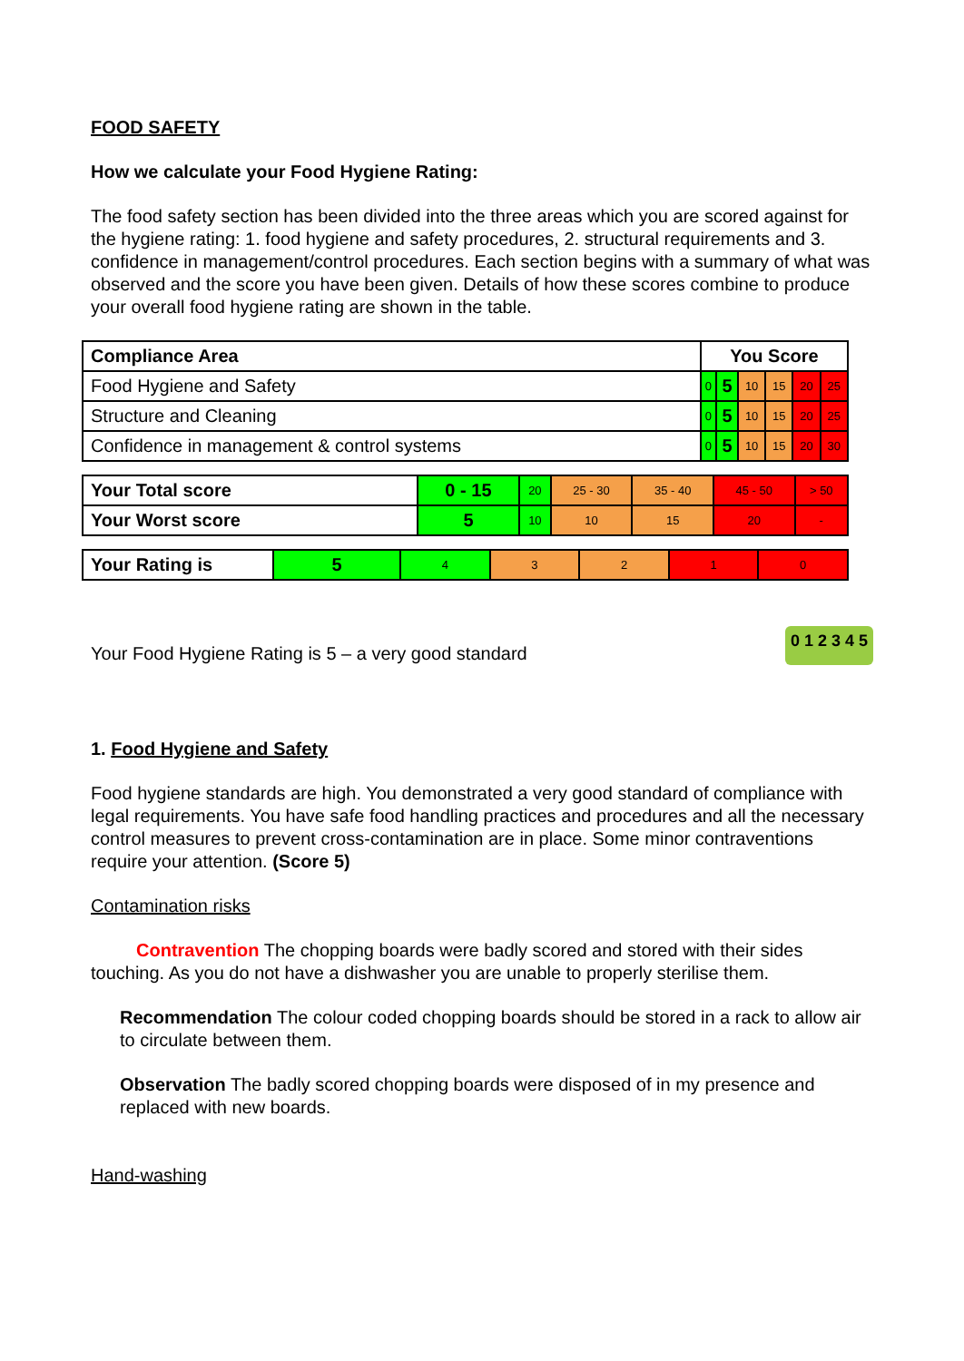FOOD SAFETY
How we calculate your Food Hygiene Rating:
The food safety section has been divided into the three areas which you are scored against for the hygiene rating: 1. food hygiene and safety procedures, 2. structural requirements and 3. confidence in management/control procedures. Each section begins with a summary of what was observed and the score you have been given. Details of how these scores combine to produce your overall food hygiene rating are shown in the table.
| Compliance Area | You Score | | | | | |
| --- | --- | --- | --- | --- | --- | --- |
| Food Hygiene and Safety | 0 | 5 | 10 | 15 | 20 | 25 |
| Structure and Cleaning | 0 | 5 | 10 | 15 | 20 | 25 |
| Confidence in management & control systems | 0 | 5 | 10 | 15 | 20 | 30 |
| Your Total score | 0 - 15 | 20 | 25 - 30 | 35 - 40 | 45 - 50 | > 50 |
| Your Worst score | 5 | 10 | 10 | 15 | 20 | - |
| Your Rating is | 5 | 4 | 3 | 2 | 1 | 0 |
Your Food Hygiene Rating is 5 – a very good standard
0 1 2 3 4 5
1. Food Hygiene and Safety
Food hygiene standards are high. You demonstrated a very good standard of compliance with legal requirements. You have safe food handling practices and procedures and all the necessary control measures to prevent cross-contamination are in place. Some minor contraventions require your attention. (Score 5)
Contamination risks
Contravention The chopping boards were badly scored and stored with their sides touching. As you do not have a dishwasher you are unable to properly sterilise them.
Recommendation The colour coded chopping boards should be stored in a rack to allow air to circulate between them.
Observation The badly scored chopping boards were disposed of in my presence and replaced with new boards.
Hand-washing